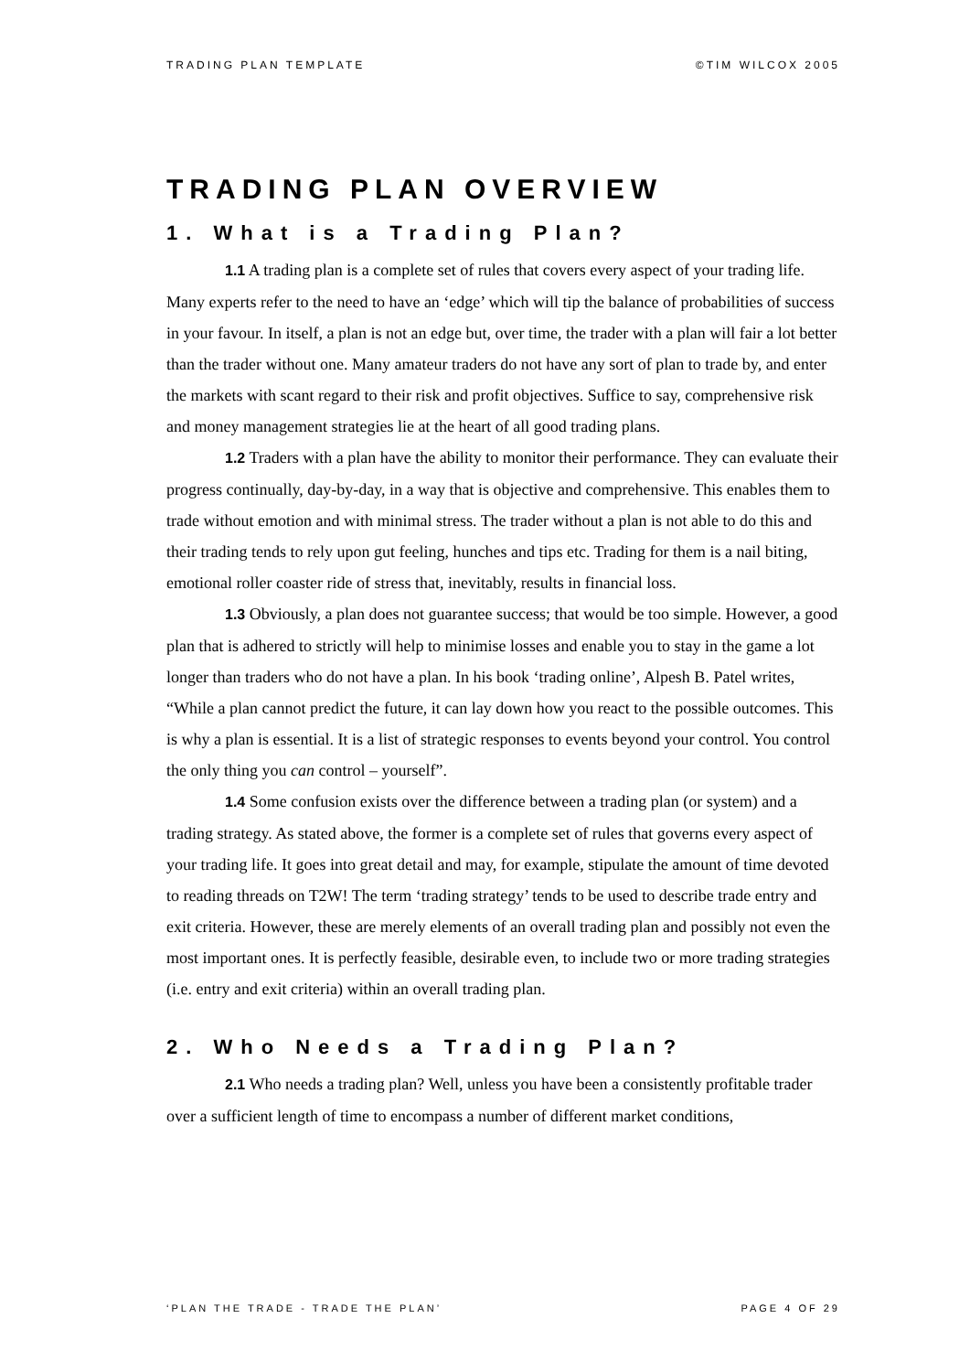TRADING PLAN TEMPLATE ©TIM WILCOX 2005
TRADING PLAN OVERVIEW
1. What is a Trading Plan?
1.1 A trading plan is a complete set of rules that covers every aspect of your trading life. Many experts refer to the need to have an ‘edge’ which will tip the balance of probabilities of success in your favour. In itself, a plan is not an edge but, over time, the trader with a plan will fair a lot better than the trader without one. Many amateur traders do not have any sort of plan to trade by, and enter the markets with scant regard to their risk and profit objectives. Suffice to say, comprehensive risk and money management strategies lie at the heart of all good trading plans.
1.2 Traders with a plan have the ability to monitor their performance. They can evaluate their progress continually, day-by-day, in a way that is objective and comprehensive. This enables them to trade without emotion and with minimal stress. The trader without a plan is not able to do this and their trading tends to rely upon gut feeling, hunches and tips etc. Trading for them is a nail biting, emotional roller coaster ride of stress that, inevitably, results in financial loss.
1.3 Obviously, a plan does not guarantee success; that would be too simple. However, a good plan that is adhered to strictly will help to minimise losses and enable you to stay in the game a lot longer than traders who do not have a plan. In his book ‘trading online’, Alpesh B. Patel writes, “While a plan cannot predict the future, it can lay down how you react to the possible outcomes. This is why a plan is essential. It is a list of strategic responses to events beyond your control. You control the only thing you can control – yourself”.
1.4 Some confusion exists over the difference between a trading plan (or system) and a trading strategy. As stated above, the former is a complete set of rules that governs every aspect of your trading life. It goes into great detail and may, for example, stipulate the amount of time devoted to reading threads on T2W! The term ‘trading strategy’ tends to be used to describe trade entry and exit criteria. However, these are merely elements of an overall trading plan and possibly not even the most important ones. It is perfectly feasible, desirable even, to include two or more trading strategies (i.e. entry and exit criteria) within an overall trading plan.
2. Who Needs a Trading Plan?
2.1 Who needs a trading plan? Well, unless you have been a consistently profitable trader over a sufficient length of time to encompass a number of different market conditions,
‘PLAN THE TRADE - TRADE THE PLAN’ PAGE 4 OF 29